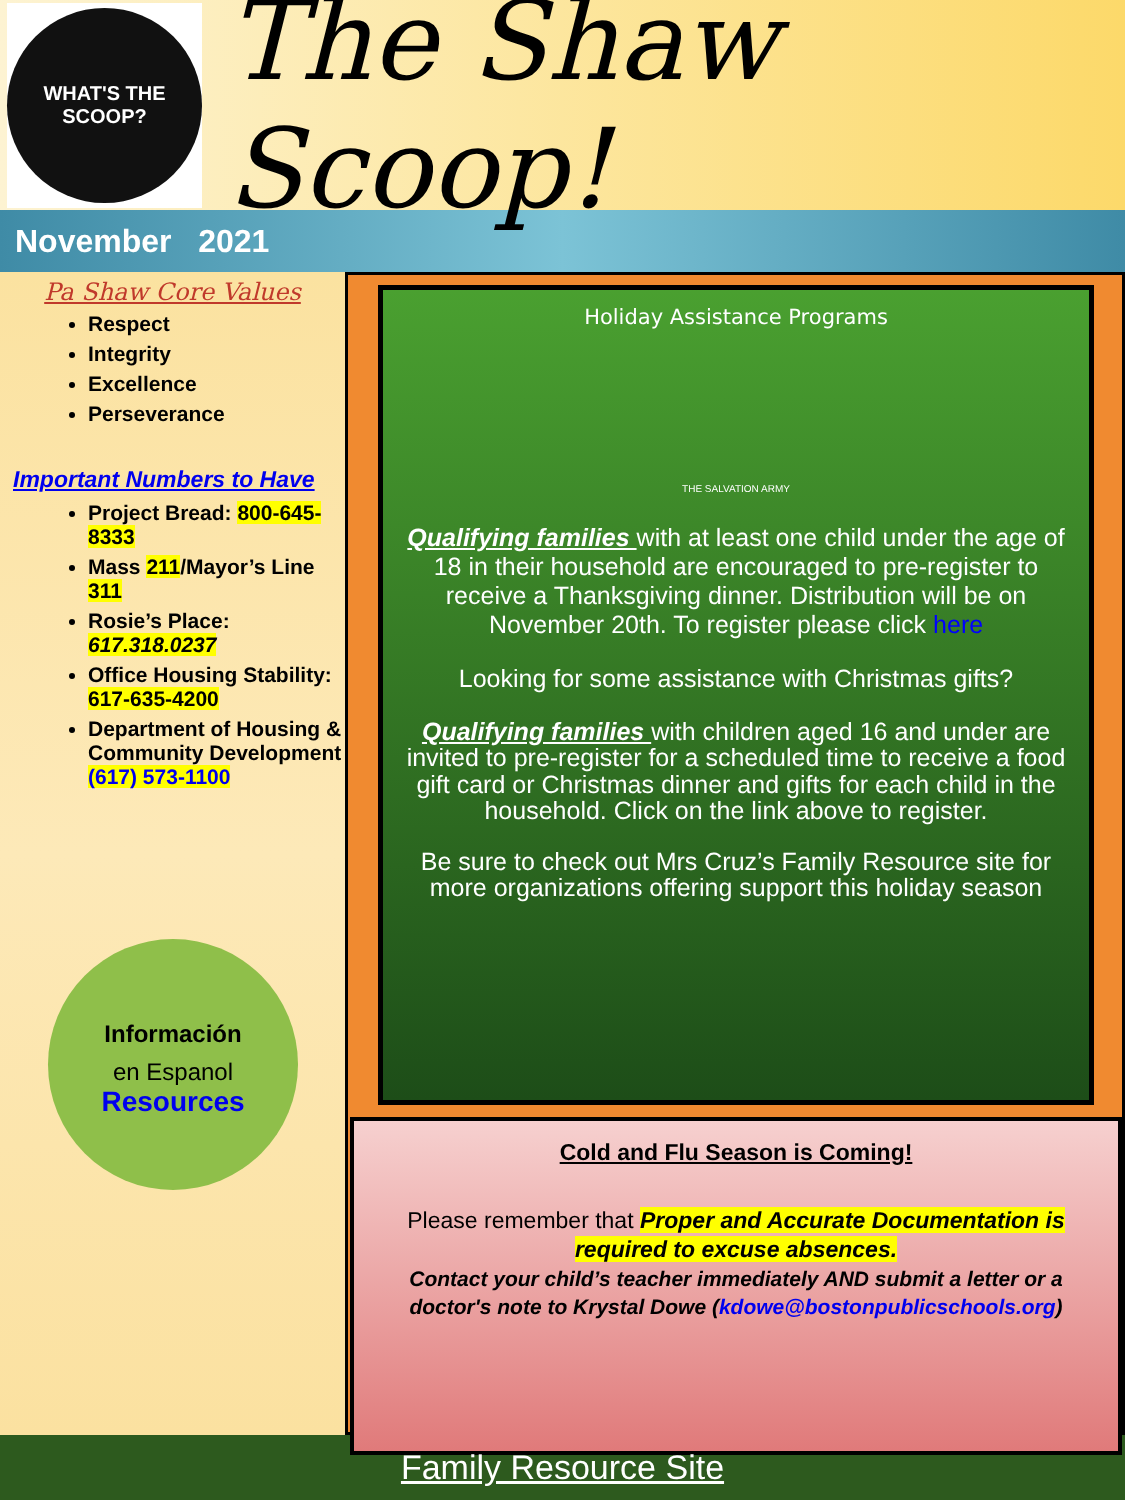WHAT'S THE
SCOOP?
The Shaw Scoop!
November 2021
Pa Shaw Core Values
Respect
Integrity
Excellence
Perseverance
Important Numbers to Have
Project Bread: 800-645-8333
Mass 211/Mayor’s Line 311
Rosie’s Place: 617.318.0237
Office Housing Stability: 617-635-4200
Department of Housing & Community Development (617) 573-1100
Información
en Espanol
Resources
Holiday Assistance Programs
THE SALVATION ARMY
Qualifying families with at least one child under the age of 18 in their household are encouraged to pre-register to receive a Thanksgiving dinner. Distribution will be on November 20th. To register please click here
Looking for some assistance with Christmas gifts?
Qualifying families with children aged 16 and under are invited to pre-register for a scheduled time to receive a food gift card or Christmas dinner and gifts for each child in the household. Click on the link above to register.
Be sure to check out Mrs Cruz’s Family Resource site for more organizations offering support this holiday season
Cold and Flu Season is Coming!
Please remember that Proper and Accurate Documentation is required to excuse absences.
Contact your child’s teacher immediately AND submit a letter or a doctor's note to Krystal Dowe (kdowe@bostonpublicschools.org)
Family Resource Site